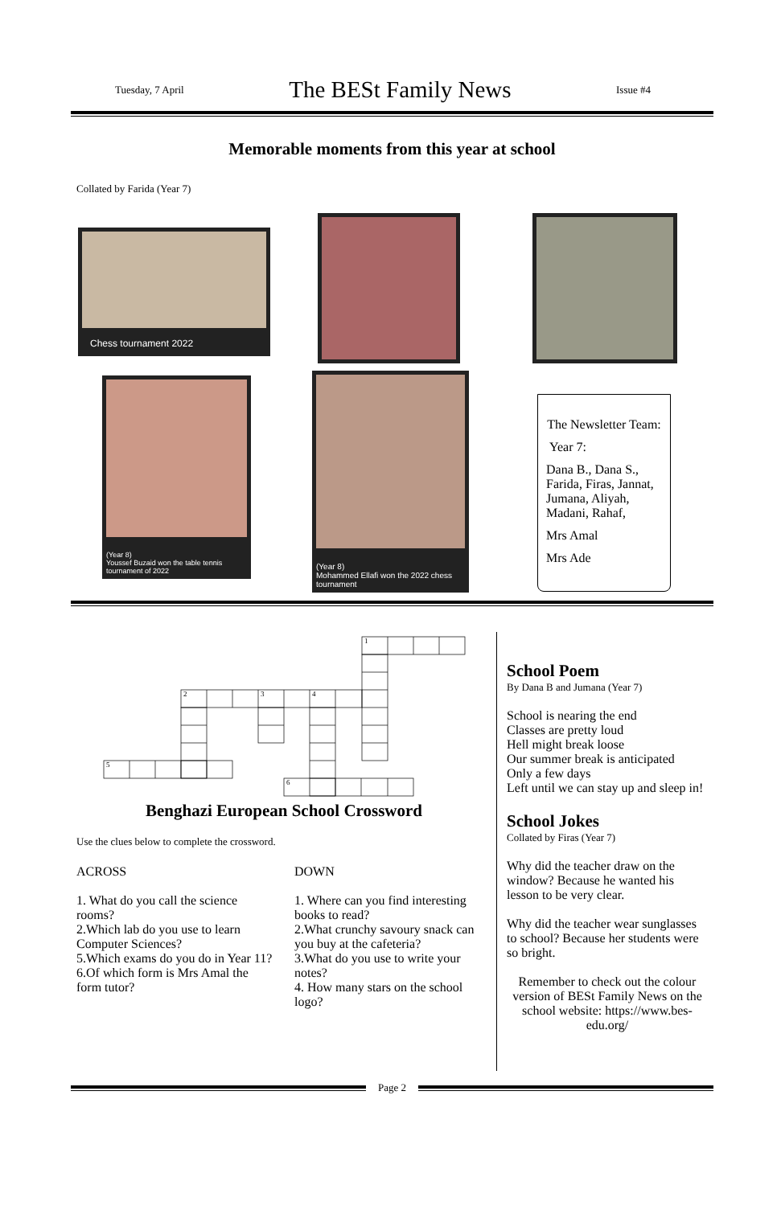Tuesday, 7 April The BESt Family News Issue #4
Memorable moments from this year at school
Collated by Farida (Year 7)
Chess tournament 2022
(Year 8)
Youssef Buzaid won the table tennis
tournament of 2022
(Year 8)
Mohammed Ellafi won the 2022 chess
tournament
The Newsletter Team:
Year 7:
Dana B., Dana S., Farida, Firas, Jannat, Jumana, Aliyah, Madani, Rahaf,
Mrs Amal
Mrs Ade
1
2
3
4
5
6
Benghazi European School Crossword
Use the clues below to complete the crossword.
ACROSS
1. What do you call the science rooms?
2.Which lab do you use to learn Computer Sciences?
5.Which exams do you do in Year 11?
6.Of which form is Mrs Amal the form tutor?
DOWN
1. Where can you find interesting books to read?
2.What crunchy savoury snack can you buy at the cafeteria?
3.What do you use to write your notes?
4. How many stars on the school logo?
School Poem
By Dana B and Jumana (Year 7)
School is nearing the end
Classes are pretty loud
Hell might break loose
Our summer break is anticipated
Only a few days
Left until we can stay up and sleep in!
School Jokes
Collated by Firas (Year 7)
Why did the teacher draw on the window? Because he wanted his lesson to be very clear.
Why did the teacher wear sunglasses to school? Because her students were so bright.
Remember to check out the colour version of BESt Family News on the school website: https://www.bes-edu.org/
Page 2